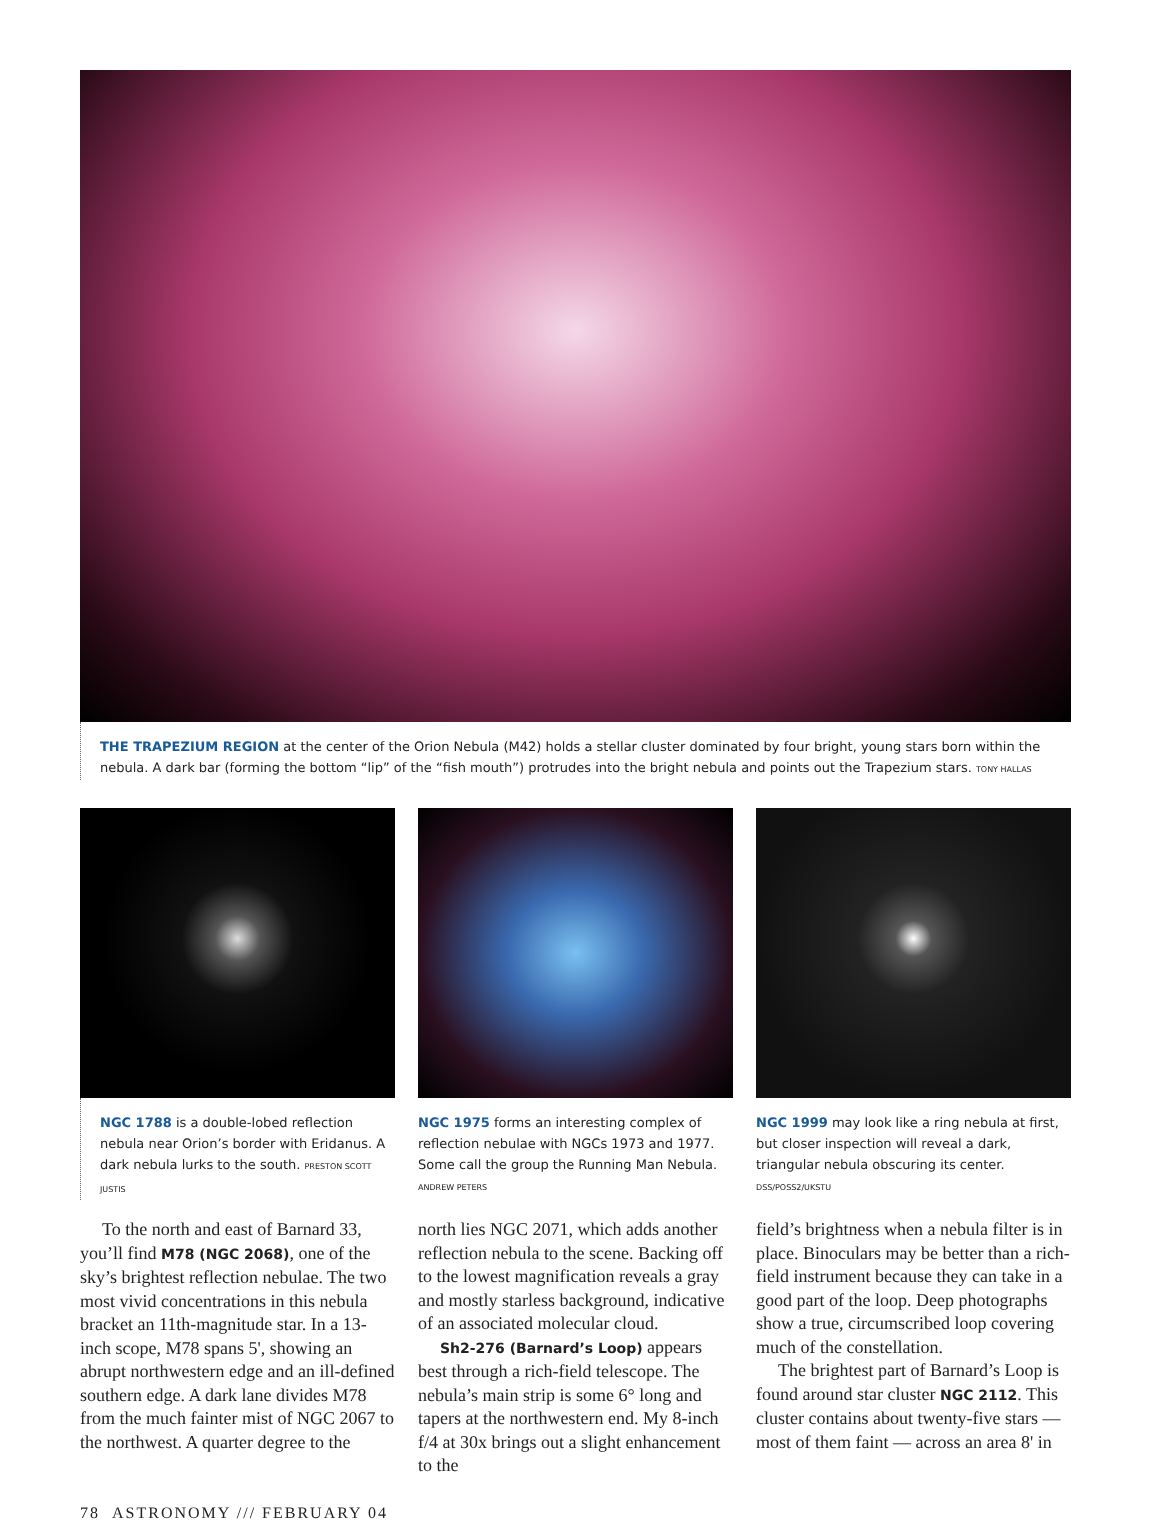THE TRAPEZIUM REGION at the center of the Orion Nebula (M42) holds a stellar cluster dominated by four bright, young stars born within the nebula. A dark bar (forming the bottom “lip” of the “fish mouth”) protrudes into the bright nebula and points out the Trapezium stars. TONY HALLAS
NGC 1788 is a double-lobed reflection nebula near Orion’s border with Eridanus. A dark nebula lurks to the south. PRESTON SCOTT JUSTIS
NGC 1975 forms an interesting complex of reflection nebulae with NGCs 1973 and 1977. Some call the group the Running Man Nebula. ANDREW PETERS
NGC 1999 may look like a ring nebula at first, but closer inspection will reveal a dark, triangular nebula obscuring its center. DSS/POSS2/UKSTU
To the north and east of Barnard 33, you’ll find M78 (NGC 2068), one of the sky’s brightest reflection nebulae. The two most vivid concentrations in this nebula bracket an 11th-magnitude star. In a 13-inch scope, M78 spans 5', showing an abrupt northwestern edge and an ill-defined southern edge. A dark lane divides M78 from the much fainter mist of NGC 2067 to the northwest. A quarter degree to the
north lies NGC 2071, which adds another reflection nebula to the scene. Backing off to the lowest magnification reveals a gray and mostly starless background, indicative of an associated molecular cloud.
Sh2-276 (Barnard’s Loop) appears best through a rich-field telescope. The nebula’s main strip is some 6° long and tapers at the northwestern end. My 8-inch f/4 at 30x brings out a slight enhancement to the
field’s brightness when a nebula filter is in place. Binoculars may be better than a rich-field instrument because they can take in a good part of the loop. Deep photographs show a true, circumscribed loop covering much of the constellation.
The brightest part of Barnard’s Loop is found around star cluster NGC 2112. This cluster contains about twenty-five stars — most of them faint — across an area 8' in
78 ASTRONOMY /// FEBRUARY 04